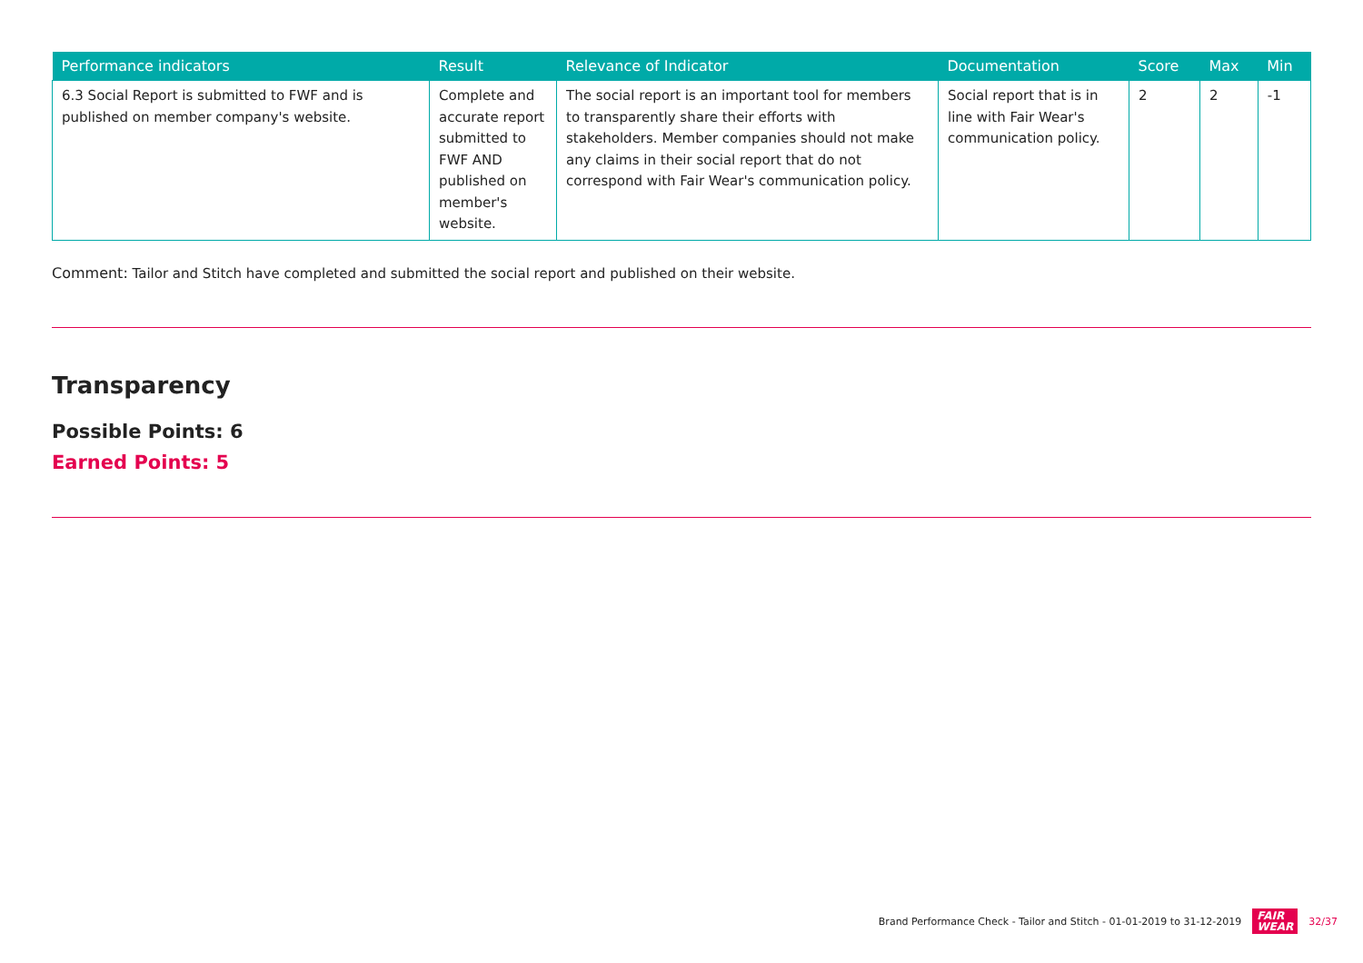| Performance indicators | Result | Relevance of Indicator | Documentation | Score | Max | Min |
| --- | --- | --- | --- | --- | --- | --- |
| 6.3 Social Report is submitted to FWF and is published on member company's website. | Complete and accurate report submitted to FWF AND published on member's website. | The social report is an important tool for members to transparently share their efforts with stakeholders. Member companies should not make any claims in their social report that do not correspond with Fair Wear's communication policy. | Social report that is in line with Fair Wear's communication policy. | 2 | 2 | -1 |
Comment: Tailor and Stitch have completed and submitted the social report and published on their website.
Transparency
Possible Points: 6
Earned Points: 5
Brand Performance Check - Tailor and Stitch - 01-01-2019 to 31-12-2019 FAIR
WEAR 32/37